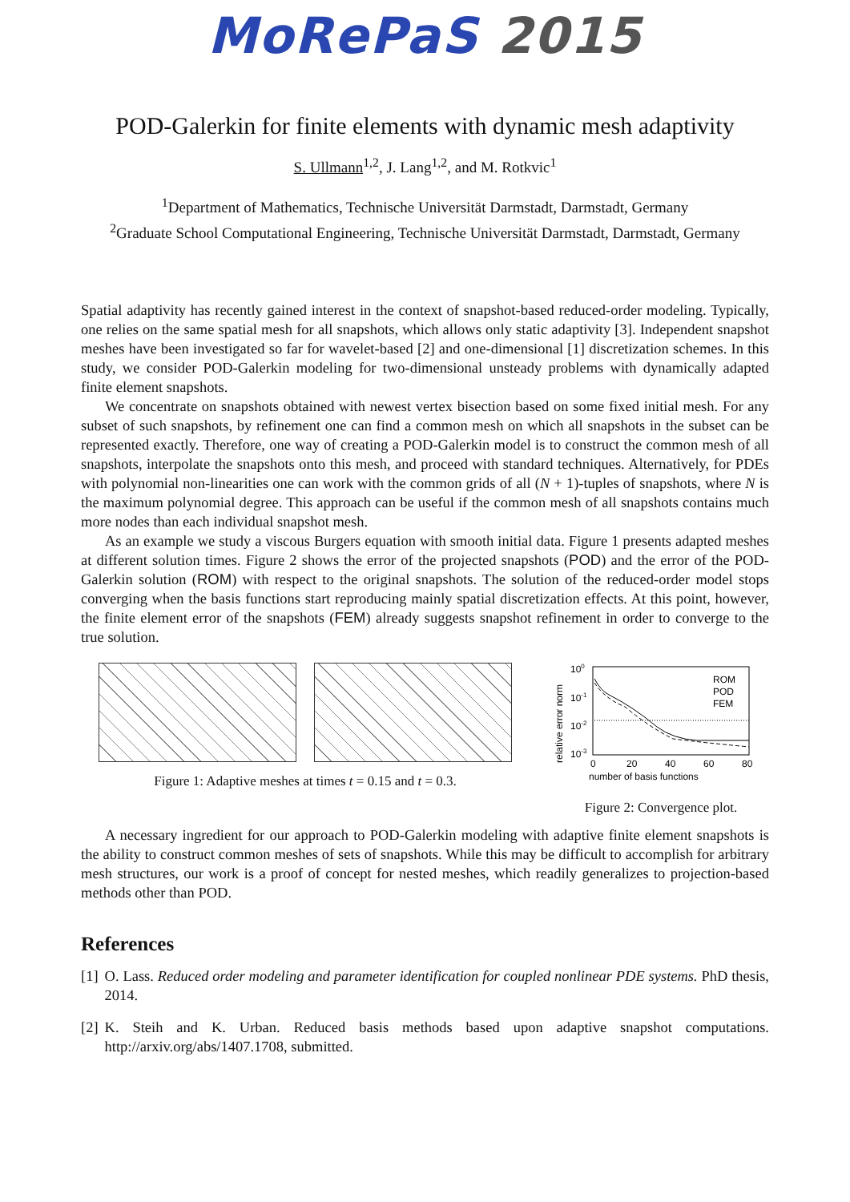MoRePaS 2015
POD-Galerkin for finite elements with dynamic mesh adaptivity
S. Ullmann<sup>1,2</sup>, J. Lang<sup>1,2</sup>, and M. Rotkvic<sup>1</sup>
<sup>1</sup> Department of Mathematics, Technische Universität Darmstadt, Darmstadt, Germany
<sup>2</sup> Graduate School Computational Engineering, Technische Universität Darmstadt, Darmstadt, Germany
Spatial adaptivity has recently gained interest in the context of snapshot-based reduced-order modeling. Typically, one relies on the same spatial mesh for all snapshots, which allows only static adaptivity [3]. Independent snapshot meshes have been investigated so far for wavelet-based [2] and one-dimensional [1] discretization schemes. In this study, we consider POD-Galerkin modeling for two-dimensional unsteady problems with dynamically adapted finite element snapshots.
We concentrate on snapshots obtained with newest vertex bisection based on some fixed initial mesh. For any subset of such snapshots, by refinement one can find a common mesh on which all snapshots in the subset can be represented exactly. Therefore, one way of creating a POD-Galerkin model is to construct the common mesh of all snapshots, interpolate the snapshots onto this mesh, and proceed with standard techniques. Alternatively, for PDEs with polynomial non-linearities one can work with the common grids of all (N + 1)-tuples of snapshots, where N is the maximum polynomial degree. This approach can be useful if the common mesh of all snapshots contains much more nodes than each individual snapshot mesh.
As an example we study a viscous Burgers equation with smooth initial data. Figure 1 presents adapted meshes at different solution times. Figure 2 shows the error of the projected snapshots (POD) and the error of the POD-Galerkin solution (ROM) with respect to the original snapshots. The solution of the reduced-order model stops converging when the basis functions start reproducing mainly spatial discretization effects. At this point, however, the finite element error of the snapshots (FEM) already suggests snapshot refinement in order to converge to the true solution.
Figure 1: Adaptive meshes at times t = 0.15 and t = 0.3.
relative error norm
100
10-1
10-2
10-3
ROM
POD
FEM
0
20
40
60
80
number of basis functions
Figure 2: Convergence plot.
A necessary ingredient for our approach to POD-Galerkin modeling with adaptive finite element snapshots is the ability to construct common meshes of sets of snapshots. While this may be difficult to accomplish for arbitrary mesh structures, our work is a proof of concept for nested meshes, which readily generalizes to projection-based methods other than POD.
References
[1] O. Lass. Reduced order modeling and parameter identification for coupled nonlinear PDE systems. PhD thesis, 2014.
[2] K. Steih and K. Urban. Reduced basis methods based upon adaptive snapshot computations. http://arxiv.org/abs/1407.1708, submitted.